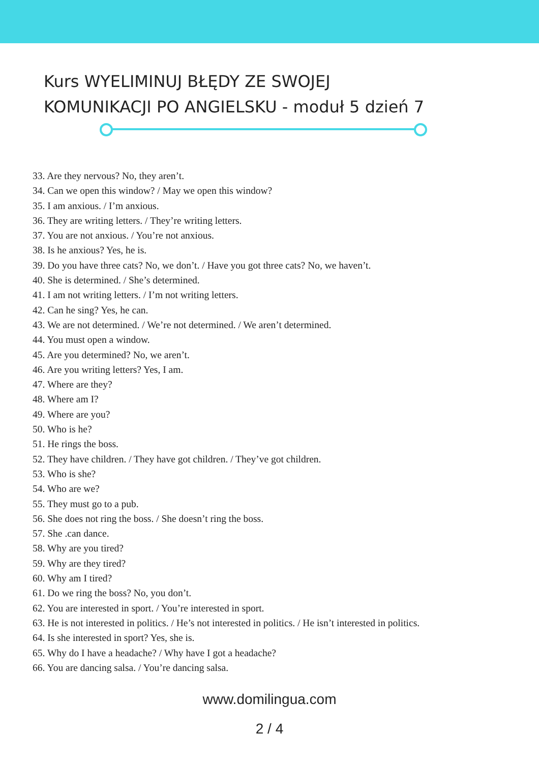Kurs WYELIMINUJ BŁĘDY ZE SWOJEJ
KOMUNIKACJI PO ANGIELSKU - moduł 5 dzień 7
33. Are they nervous? No, they aren’t.
34. Can we open this window? / May we open this window?
35. I am anxious. / I’m anxious.
36. They are writing letters. / They’re writing letters.
37. You are not anxious. / You’re not anxious.
38. Is he anxious? Yes, he is.
39. Do you have three cats? No, we don’t. / Have you got three cats? No, we haven’t.
40. She is determined. / She’s determined.
41. I am not writing letters. / I’m not writing letters.
42. Can he sing? Yes, he can.
43. We are not determined. / We’re not determined. / We aren’t determined.
44. You must open a window.
45. Are you determined? No, we aren’t.
46. Are you writing letters? Yes, I am.
47. Where are they?
48. Where am I?
49. Where are you?
50. Who is he?
51. He rings the boss.
52. They have children. / They have got children. / They’ve got children.
53. Who is she?
54. Who are we?
55. They must go to a pub.
56. She does not ring the boss. / She doesn’t ring the boss.
57. She .can dance.
58. Why are you tired?
59. Why are they tired?
60. Why am I tired?
61. Do we ring the boss? No, you don’t.
62. You are interested in sport. / You’re interested in sport.
63. He is not interested in politics. / He’s not interested in politics. / He isn’t interested in politics.
64. Is she interested in sport? Yes, she is.
65. Why do I have a headache? / Why have I got a headache?
66. You are dancing salsa. / You’re dancing salsa.
www.domilingua.com
2 / 4